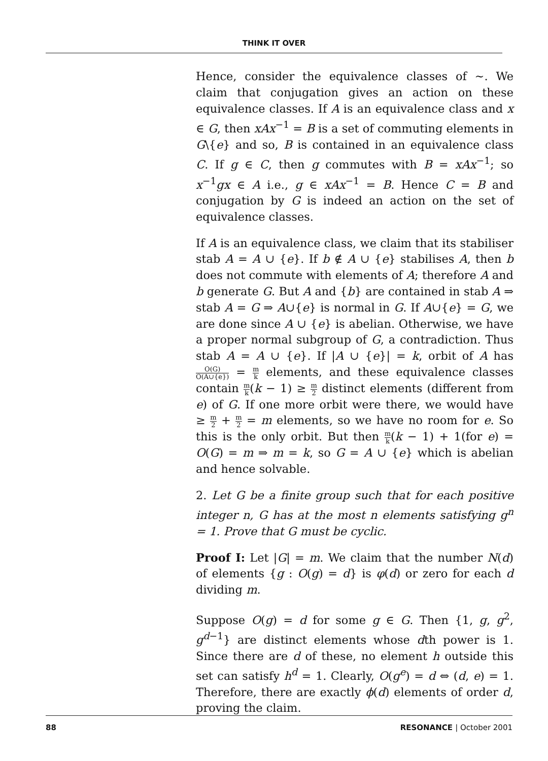THINK IT OVER
Hence, consider the equivalence classes of ∼. We claim that conjugation gives an action on these equivalence classes. If A is an equivalence class and x ∈ G, then xAx<sup>−1</sup> = B is a set of commuting elements in G\{e} and so, B is contained in an equivalence class C. If g ∈ C, then g commutes with B = xAx<sup>−1</sup>; so x<sup>−1</sup>gx ∈ A i.e., g ∈ xAx<sup>−1</sup> = B. Hence C = B and conjugation by G is indeed an action on the set of equivalence classes.
If A is an equivalence class, we claim that its stabiliser stab A = A ∪ {e}. If b ∉ A ∪ {e} stabilises A, then b does not commute with elements of A; therefore A and b generate G. But A and {b} are contained in stab A ⇒ stab A = G ⇒ A∪{e} is normal in G. If A∪{e} = G, we are done since A ∪ {e} is abelian. Otherwise, we have a proper normal subgroup of G, a contradiction. Thus stab A = A ∪ {e}. If |A ∪ {e}| = k, orbit of A has O(G) O(A∪{e}) = m k elements, and these equivalence classes contain m k(k − 1) ≥ m 2 distinct elements (different from e) of G. If one more orbit were there, we would have ≥ m 2 + m 2 = m elements, so we have no room for e. So this is the only orbit. But then m k(k − 1) + 1(for e) = O(G) = m ⇒ m = k, so G = A ∪ {e} which is abelian and hence solvable.
2. Let G be a finite group such that for each positive integer n, G has at the most n elements satisfying g<sup>n</sup> = 1. Prove that G must be cyclic.
Proof I: Let |G| = m. We claim that the number N(d) of elements {g : O(g) = d} is φ(d) or zero for each d dividing m.
Suppose O(g) = d for some g ∈ G. Then {1, g, g<sup>2</sup>, g<sup>d−1</sup>} are distinct elements whose dth power is 1. Since there are d of these, no element h outside this set can satisfy h<sup>d</sup> = 1. Clearly, O(g<sup>e</sup>) = d ⇔ (d, e) = 1. Therefore, there are exactly ϕ(d) elements of order d, proving the claim.
88 RESONANCE | October 2001